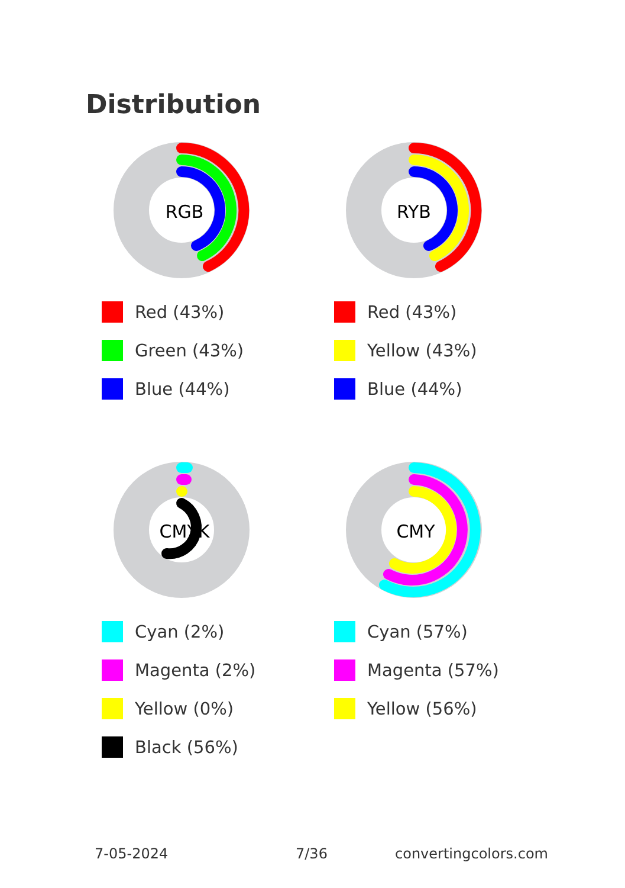Distribution
RGB
Red (43%)
Green (43%)
Blue (44%)
RYB
Red (43%)
Yellow (43%)
Blue (44%)
CMYK
Cyan (2%)
Magenta (2%)
Yellow (0%)
Black (56%)
CMY
Cyan (57%)
Magenta (57%)
Yellow (56%)
7-05-2024 7/36 convertingcolors.com